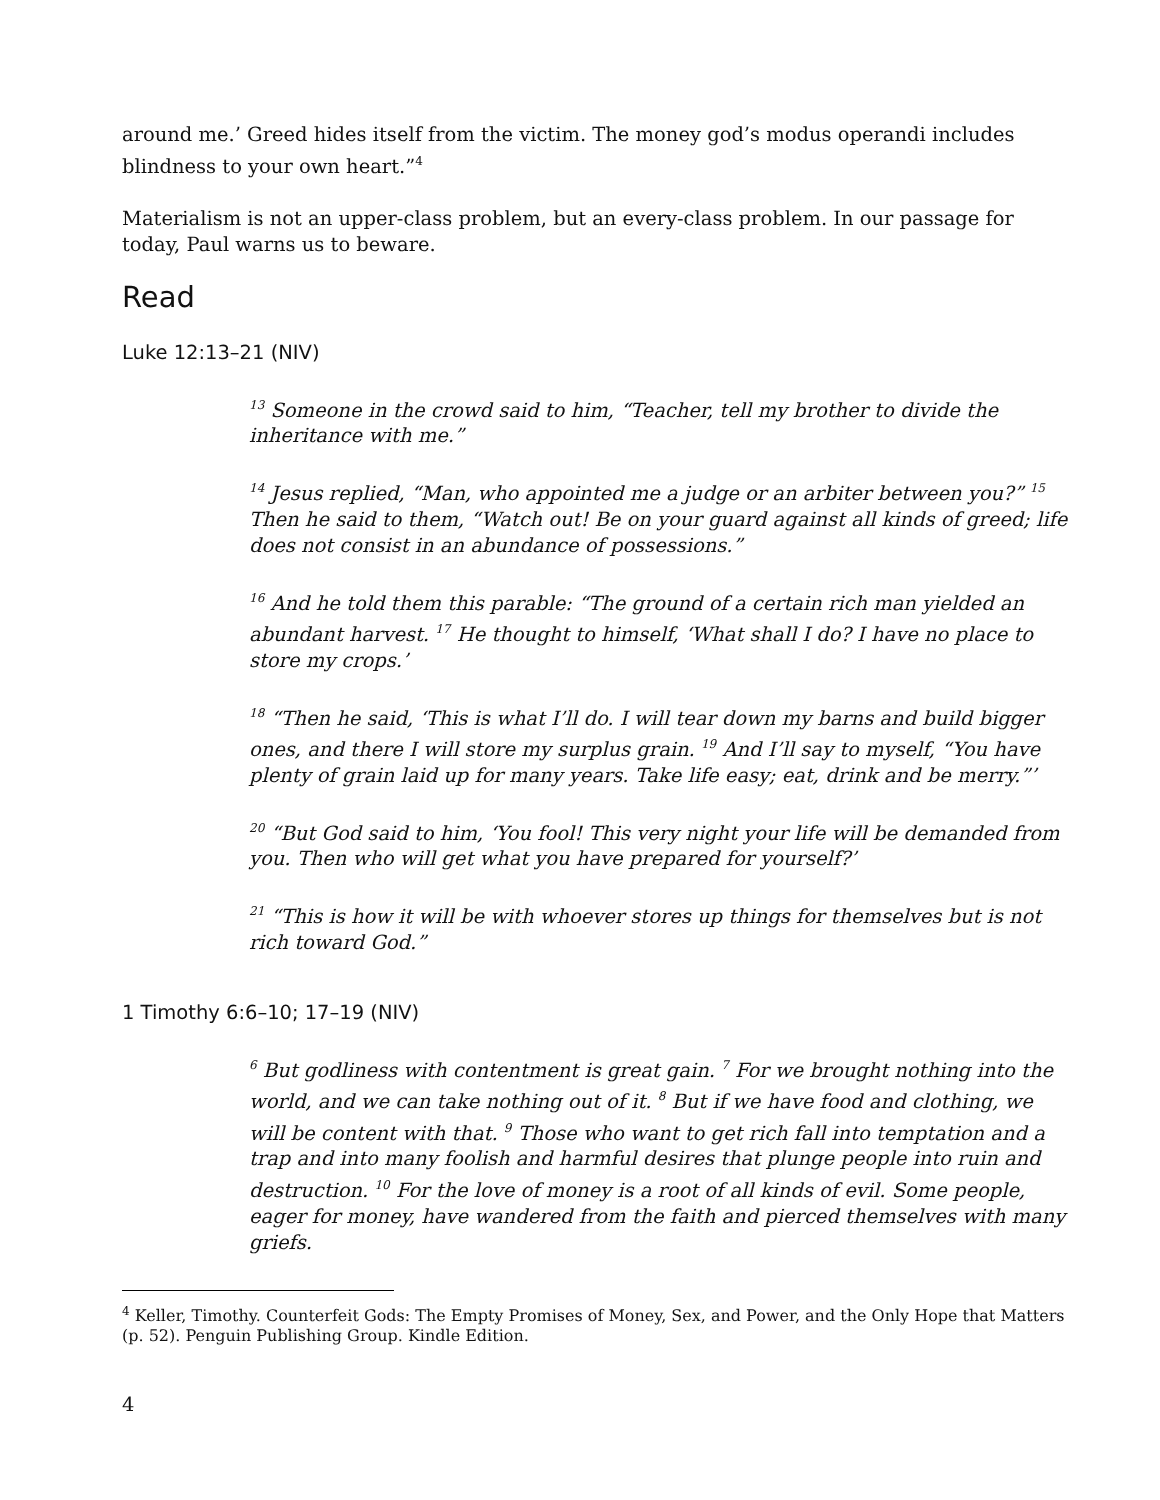around me.’ Greed hides itself from the victim. The money god’s modus operandi includes blindness to your own heart.”<sup>4</sup>
Materialism is not an upper-class problem, but an every-class problem. In our passage for today, Paul warns us to beware.
Read
Luke 12:13–21 (NIV)
<sup>13</sup> Someone in the crowd said to him, “Teacher, tell my brother to divide the inheritance with me.”
<sup>14</sup> Jesus replied, “Man, who appointed me a judge or an arbiter between you?” <sup>15</sup> Then he said to them, “Watch out! Be on your guard against all kinds of greed; life does not consist in an abundance of possessions.”
<sup>16</sup> And he told them this parable: “The ground of a certain rich man yielded an abundant harvest. <sup>17</sup> He thought to himself, ‘What shall I do? I have no place to store my crops.’
<sup>18</sup> “Then he said, ‘This is what I’ll do. I will tear down my barns and build bigger ones, and there I will store my surplus grain. <sup>19</sup> And I’ll say to myself, “You have plenty of grain laid up for many years. Take life easy; eat, drink and be merry.”’
<sup>20</sup> “But God said to him, ‘You fool! This very night your life will be demanded from you. Then who will get what you have prepared for yourself?’
<sup>21</sup> “This is how it will be with whoever stores up things for themselves but is not rich toward God.”
1 Timothy 6:6–10; 17–19 (NIV)
<sup>6</sup> But godliness with contentment is great gain. <sup>7</sup> For we brought nothing into the world, and we can take nothing out of it. <sup>8</sup> But if we have food and clothing, we will be content with that. <sup>9</sup> Those who want to get rich fall into temptation and a trap and into many foolish and harmful desires that plunge people into ruin and destruction. <sup>10</sup> For the love of money is a root of all kinds of evil. Some people, eager for money, have wandered from the faith and pierced themselves with many griefs.
<sup>4</sup> Keller, Timothy. Counterfeit Gods: The Empty Promises of Money, Sex, and Power, and the Only Hope that Matters (p. 52). Penguin Publishing Group. Kindle Edition.
4